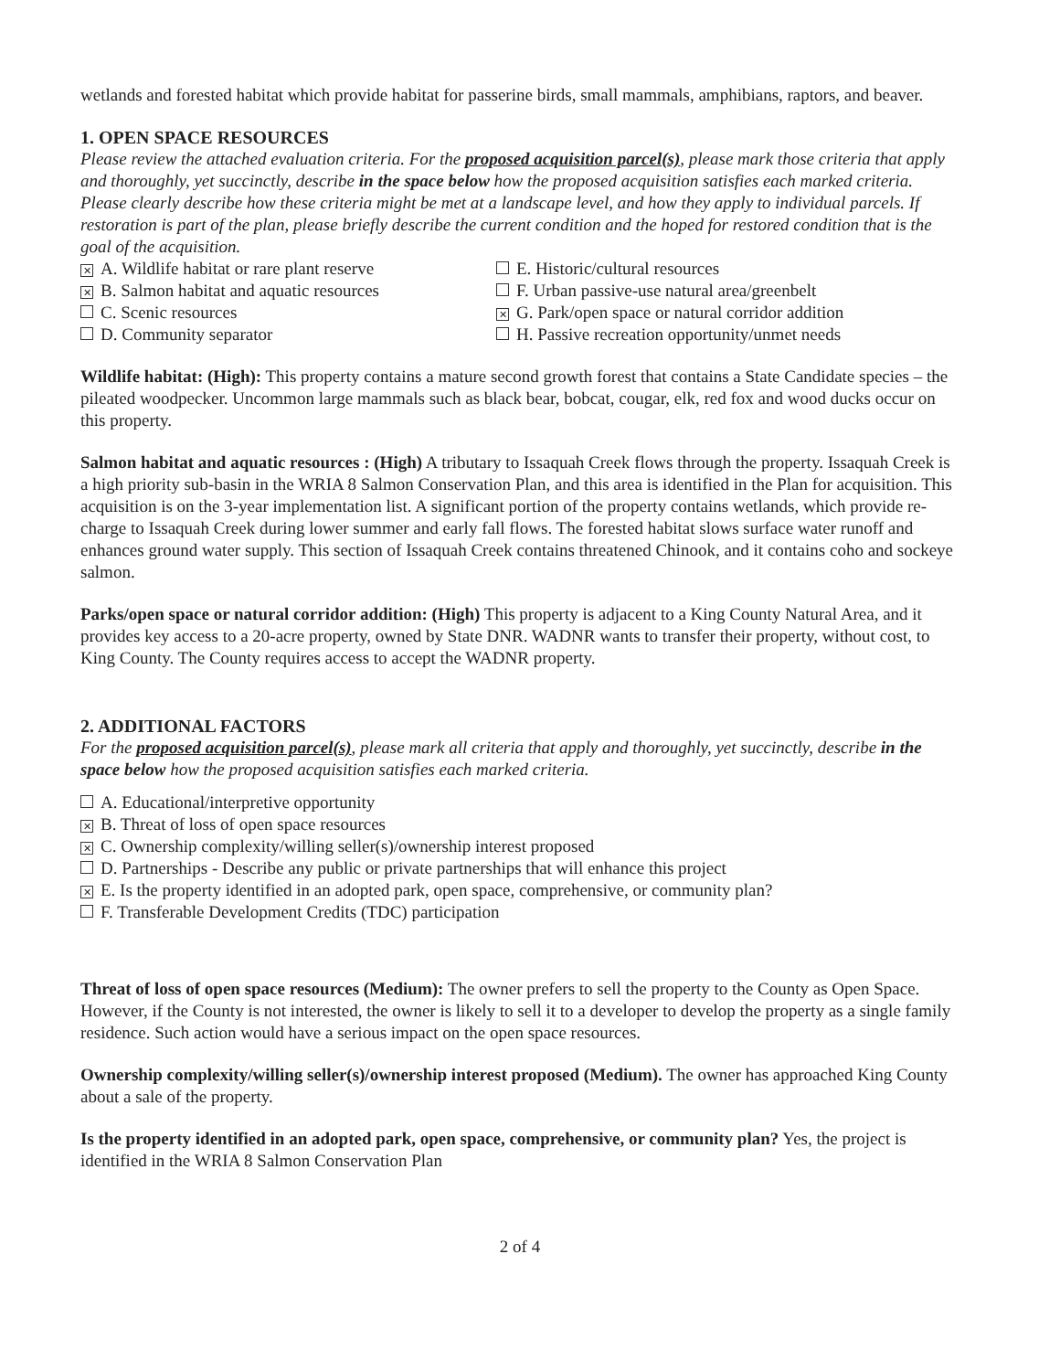wetlands and forested habitat which provide habitat for passerine birds, small mammals, amphibians, raptors, and beaver.
1. OPEN SPACE RESOURCES
Please review the attached evaluation criteria. For the proposed acquisition parcel(s), please mark those criteria that apply and thoroughly, yet succinctly, describe in the space below how the proposed acquisition satisfies each marked criteria. Please clearly describe how these criteria might be met at a landscape level, and how they apply to individual parcels. If restoration is part of the plan, please briefly describe the current condition and the hoped for restored condition that is the goal of the acquisition.
✕ A. Wildlife habitat or rare plant reserve
E. Historic/cultural resources
✕ B. Salmon habitat and aquatic resources
F. Urban passive-use natural area/greenbelt
C. Scenic resources
✕ G. Park/open space or natural corridor addition
D. Community separator
H. Passive recreation opportunity/unmet needs
Wildlife habitat: (High): This property contains a mature second growth forest that contains a State Candidate species – the pileated woodpecker. Uncommon large mammals such as black bear, bobcat, cougar, elk, red fox and wood ducks occur on this property.
Salmon habitat and aquatic resources : (High) A tributary to Issaquah Creek flows through the property. Issaquah Creek is a high priority sub-basin in the WRIA 8 Salmon Conservation Plan, and this area is identified in the Plan for acquisition. This acquisition is on the 3-year implementation list. A significant portion of the property contains wetlands, which provide re-charge to Issaquah Creek during lower summer and early fall flows. The forested habitat slows surface water runoff and enhances ground water supply. This section of Issaquah Creek contains threatened Chinook, and it contains coho and sockeye salmon.
Parks/open space or natural corridor addition: (High) This property is adjacent to a King County Natural Area, and it provides key access to a 20-acre property, owned by State DNR. WADNR wants to transfer their property, without cost, to King County. The County requires access to accept the WADNR property.
2. ADDITIONAL FACTORS
For the proposed acquisition parcel(s), please mark all criteria that apply and thoroughly, yet succinctly, describe in the space below how the proposed acquisition satisfies each marked criteria.
A. Educational/interpretive opportunity
✕ B. Threat of loss of open space resources
✕ C. Ownership complexity/willing seller(s)/ownership interest proposed
D. Partnerships - Describe any public or private partnerships that will enhance this project
✕ E. Is the property identified in an adopted park, open space, comprehensive, or community plan?
F. Transferable Development Credits (TDC) participation
Threat of loss of open space resources (Medium): The owner prefers to sell the property to the County as Open Space. However, if the County is not interested, the owner is likely to sell it to a developer to develop the property as a single family residence. Such action would have a serious impact on the open space resources.
Ownership complexity/willing seller(s)/ownership interest proposed (Medium). The owner has approached King County about a sale of the property.
Is the property identified in an adopted park, open space, comprehensive, or community plan? Yes, the project is identified in the WRIA 8 Salmon Conservation Plan
2 of 4